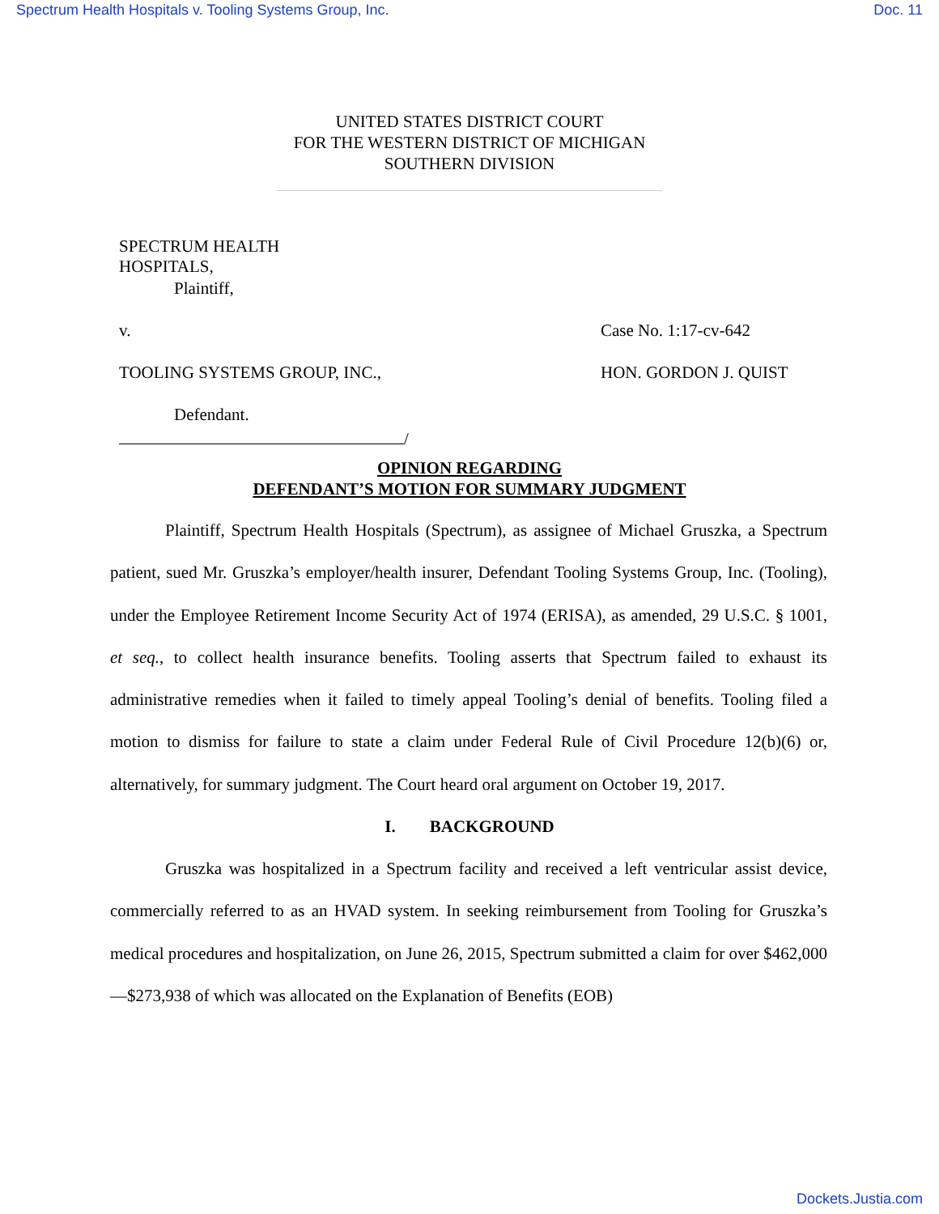Spectrum Health Hospitals v. Tooling Systems Group, Inc. Doc. 11
UNITED STATES DISTRICT COURT
FOR THE WESTERN DISTRICT OF MICHIGAN
SOUTHERN DIVISION
SPECTRUM HEALTH HOSPITALS,
Plaintiff,
v. Case No. 1:17-cv-642
TOOLING SYSTEMS GROUP, INC., HON. GORDON J. QUIST
Defendant.
/
OPINION REGARDING
DEFENDANT’S MOTION FOR SUMMARY JUDGMENT
Plaintiff, Spectrum Health Hospitals (Spectrum), as assignee of Michael Gruszka, a Spectrum patient, sued Mr. Gruszka’s employer/health insurer, Defendant Tooling Systems Group, Inc. (Tooling), under the Employee Retirement Income Security Act of 1974 (ERISA), as amended, 29 U.S.C. § 1001, et seq., to collect health insurance benefits. Tooling asserts that Spectrum failed to exhaust its administrative remedies when it failed to timely appeal Tooling’s denial of benefits. Tooling filed a motion to dismiss for failure to state a claim under Federal Rule of Civil Procedure 12(b)(6) or, alternatively, for summary judgment. The Court heard oral argument on October 19, 2017.
I. BACKGROUND
Gruszka was hospitalized in a Spectrum facility and received a left ventricular assist device, commercially referred to as an HVAD system. In seeking reimbursement from Tooling for Gruszka’s medical procedures and hospitalization, on June 26, 2015, Spectrum submitted a claim for over $462,000—$273,938 of which was allocated on the Explanation of Benefits (EOB)
Dockets.Justia.com